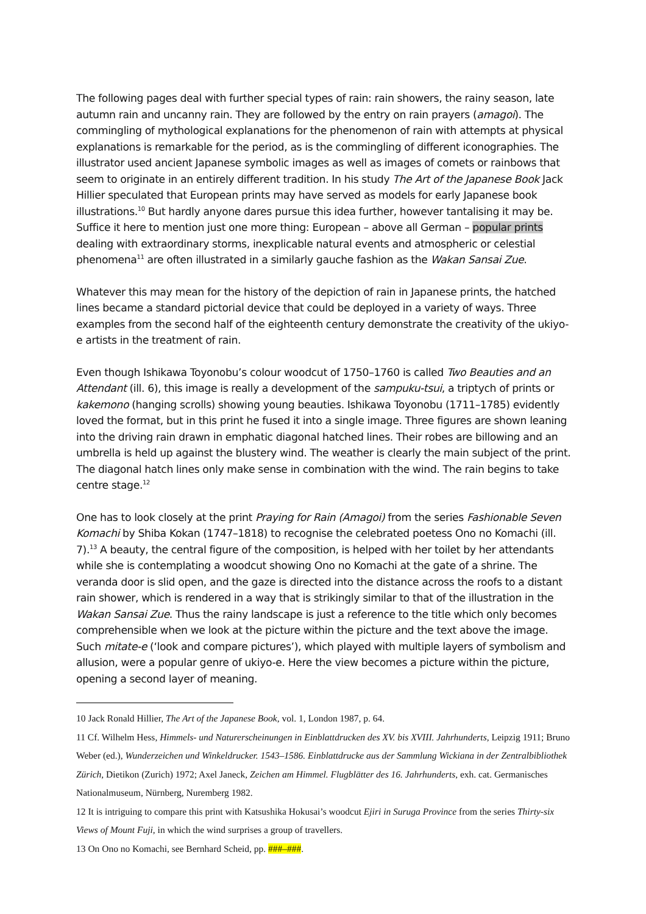The following pages deal with further special types of rain: rain showers, the rainy season, late autumn rain and uncanny rain. They are followed by the entry on rain prayers (amagoi). The commingling of mythological explanations for the phenomenon of rain with attempts at physical explanations is remarkable for the period, as is the commingling of different iconographies. The illustrator used ancient Japanese symbolic images as well as images of comets or rainbows that seem to originate in an entirely different tradition. In his study The Art of the Japanese Book Jack Hillier speculated that European prints may have served as models for early Japanese book illustrations.<sup>10</sup> But hardly anyone dares pursue this idea further, however tantalising it may be. Suffice it here to mention just one more thing: European – above all German – popular prints dealing with extraordinary storms, inexplicable natural events and atmospheric or celestial phenomena<sup>11</sup> are often illustrated in a similarly gauche fashion as the Wakan Sansai Zue.
Whatever this may mean for the history of the depiction of rain in Japanese prints, the hatched lines became a standard pictorial device that could be deployed in a variety of ways. Three examples from the second half of the eighteenth century demonstrate the creativity of the ukiyo-e artists in the treatment of rain.
Even though Ishikawa Toyonobu’s colour woodcut of 1750–1760 is called Two Beauties and an Attendant (ill. 6), this image is really a development of the sampuku-tsui, a triptych of prints or kakemono (hanging scrolls) showing young beauties. Ishikawa Toyonobu (1711–1785) evidently loved the format, but in this print he fused it into a single image. Three figures are shown leaning into the driving rain drawn in emphatic diagonal hatched lines. Their robes are billowing and an umbrella is held up against the blustery wind. The weather is clearly the main subject of the print. The diagonal hatch lines only make sense in combination with the wind. The rain begins to take centre stage.<sup>12</sup>
One has to look closely at the print Praying for Rain (Amagoi) from the series Fashionable Seven Komachi by Shiba Kokan (1747–1818) to recognise the celebrated poetess Ono no Komachi (ill. 7).<sup>13</sup> A beauty, the central figure of the composition, is helped with her toilet by her attendants while she is contemplating a woodcut showing Ono no Komachi at the gate of a shrine. The veranda door is slid open, and the gaze is directed into the distance across the roofs to a distant rain shower, which is rendered in a way that is strikingly similar to that of the illustration in the Wakan Sansai Zue. Thus the rainy landscape is just a reference to the title which only becomes comprehensible when we look at the picture within the picture and the text above the image. Such mitate-e (‘look and compare pictures’), which played with multiple layers of symbolism and allusion, were a popular genre of ukiyo-e. Here the view becomes a picture within the picture, opening a second layer of meaning.
10 Jack Ronald Hillier, The Art of the Japanese Book, vol. 1, London 1987, p. 64.
11 Cf. Wilhelm Hess, Himmels- und Naturerscheinungen in Einblattdrucken des XV. bis XVIII. Jahrhunderts, Leipzig 1911; Bruno Weber (ed.), Wunderzeichen und Winkeldrucker. 1543–1586. Einblattdrucke aus der Sammlung Wickiana in der Zentralbibliothek Zürich, Dietikon (Zurich) 1972; Axel Janeck, Zeichen am Himmel. Flugblätter des 16. Jahrhunderts, exh. cat. Germanisches Nationalmuseum, Nürnberg, Nuremberg 1982.
12 It is intriguing to compare this print with Katsushika Hokusai’s woodcut Ejiri in Suruga Province from the series Thirty-six Views of Mount Fuji, in which the wind surprises a group of travellers.
13 On Ono no Komachi, see Bernhard Scheid, pp. ###–###.